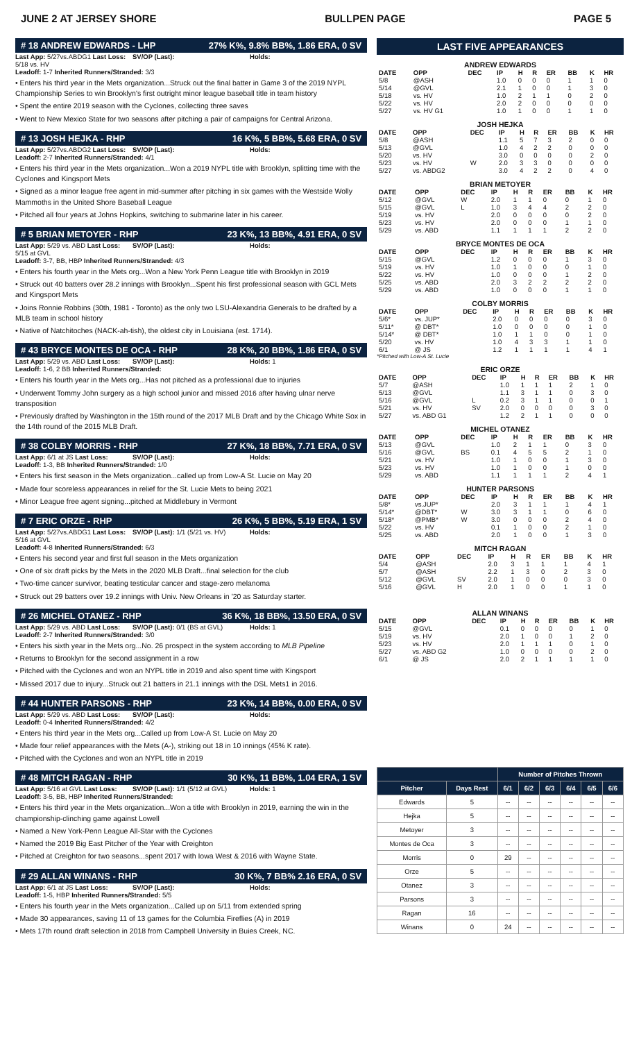JUNE 2 AT JERSEY SHORE BULLPEN PAGE PAGE 5
# 18 ANDREW EDWARDS - LHP 27% K%, 9.8% BB%, 1.86 ERA, 0 SV
Last App: 5/27vs.ABDG1 Last Loss: 5/18 vs. HV
SV/OP (Last): Holds:
Leadoff: 1-7 Inherited Runners/Stranded: 3/3
• Enters his third year in the Mets organization...Struck out the final batter in Game 3 of the 2019 NYPL Championship Series to win Brooklyn's first outright minor league baseball title in team history
• Spent the entire 2019 season with the Cyclones, collecting three saves
• Went to New Mexico State for two seasons after pitching a pair of campaigns for Central Arizona.
# 13 JOSH HEJKA - RHP 16 K%, 5 BB%, 5.68 ERA, 0 SV
Last App: 5/27vs.ABDG2 Last Loss:
SV/OP (Last): Holds:
Leadoff: 2-7 Inherited Runners/Stranded: 4/1
• Enters his third year in the Mets organization...Won a 2019 NYPL title with Brooklyn, splitting time with the Cyclones and Kingsport Mets
• Signed as a minor league free agent in mid-summer after pitching in six games with the Westside Wolly Mammoths in the United Shore Baseball League
• Pitched all four years at Johns Hopkins, switching to submarine later in his career.
# 5 BRIAN METOYER - RHP 23 K%, 13 BB%, 4.91 ERA, 0 SV
Last App: 5/29 vs. ABD Last Loss: 5/15 at GVL
SV/OP (Last): Holds:
Leadoff: 3-7, BB, HBP Inherited Runners/Stranded: 4/3
• Enters his fourth year in the Mets org...Won a New York Penn League title with Brooklyn in 2019
• Struck out 40 batters over 28.2 innings with Brooklyn...Spent his first professional season with GCL Mets and Kingsport Mets
• Joins Ronnie Robbins (30th, 1981 - Toronto) as the only two LSU-Alexandria Generals to be drafted by a MLB team in school history
• Native of Natchitoches (NACK-ah-tish), the oldest city in Louisiana (est. 1714).
# 43 BRYCE MONTES DE OCA - RHP 28 K%, 20 BB%, 1.86 ERA, 0 SV
Last App: 5/29 vs. ABD Last Loss:
SV/OP (Last): Holds: 1
Leadoff: 1-6, 2 BB Inherited Runners/Stranded:
• Enters his fourth year in the Mets org...Has not pitched as a professional due to injuries
• Underwent Tommy John surgery as a high school junior and missed 2016 after having ulnar nerve transposition
• Previously drafted by Washington in the 15th round of the 2017 MLB Draft and by the Chicago White Sox in the 14th round of the 2015 MLB Draft.
# 38 COLBY MORRIS - RHP 27 K%, 18 BB%, 7.71 ERA, 0 SV
Last App: 6/1 at JS Last Loss: SV/OP (Last): Holds:
Leadoff: 1-3, BB Inherited Runners/Stranded: 1/0
• Enters his first season in the Mets organization...called up from Low-A St. Lucie on May 20
• Made four scoreless appearances in relief for the St. Lucie Mets to being 2021
• Minor League free agent signing...pitched at Middlebury in Vermont
# 7 ERIC ORZE - RHP 26 K%, 5 BB%, 5.19 ERA, 1 SV
Last App: 5/27vs.ABDG1 Last Loss: 5/16 at GVL
SV/OP (Last): 1/1 (5/21 vs. HV)
Holds:
Leadoff: 4-8 Inherited Runners/Stranded: 6/3
• Enters his second year and first full season in the Mets organization
• One of six draft picks by the Mets in the 2020 MLB Draft...final selection for the club
• Two-time cancer survivor, beating testicular cancer and stage-zero melanoma
• Struck out 29 batters over 19.2 innings with Univ. New Orleans in '20 as Saturday starter.
# 26 MICHEL OTANEZ - RHP 36 K%, 18 BB%, 13.50 ERA, 0 SV
Last App: 5/29 vs. ABD Last Loss:
SV/OP (Last): 0/1 (BS at GVL) Holds: 1
Leadoff: 2-7 Inherited Runners/Stranded: 3/0
• Enters his sixth year in the Mets org...No. 26 prospect in the system according to MLB Pipeline
• Returns to Brooklyn for the second assignment in a row
• Pitched with the Cyclones and won an NYPL title in 2019 and also spent time with Kingsport
• Missed 2017 due to injury...Struck out 21 batters in 21.1 innings with the DSL Mets1 in 2016.
# 44 HUNTER PARSONS - RHP 23 K%, 14 BB%, 0.00 ERA, 0 SV
Last App: 5/29 vs. ABD Last Loss:
SV/OP (Last): Holds:
Leadoff: 0-4 Inherited Runners/Stranded: 4/2
• Enters his third year in the Mets org...Called up from Low-A St. Lucie on May 20
• Made four relief appearances with the Mets (A-), striking out 18 in 10 innings (45% K rate).
• Pitched with the Cyclones and won an NYPL title in 2019
# 48 MITCH RAGAN - RHP 30 K%, 11 BB%, 1.04 ERA, 1 SV
Last App: 5/16 at GVL Last Loss:
SV/OP (Last): 1/1 (5/12 at GVL)
Holds: 1
Leadoff: 3-5, BB, HBP Inherited Runners/Stranded:
• Enters his third year in the Mets organization...Won a title with Brooklyn in 2019, earning the win in the championship-clinching game against Lowell
• Named a New York-Penn League All-Star with the Cyclones
• Named the 2019 Big East Pitcher of the Year with Creighton
• Pitched at Creighton for two seasons...spent 2017 with Iowa West & 2016 with Wayne State.
# 29 ALLAN WINANS - RHP 30 K%, 7 BB% 2.16 ERA, 0 SV
Last App: 6/1 at JS Last Loss: SV/OP (Last): Holds:
Leadoff: 1-5, HBP Inherited Runners/Stranded: 5/5
• Enters his fourth year in the Mets organization...Called up on 5/11 from extended spring
• Made 30 appearances, saving 11 of 13 games for the Columbia Fireflies (A) in 2019
• Mets 17th round draft selection in 2018 from Campbell University in Buies Creek, NC.
LAST FIVE APPEARANCES
ANDREW EDWARDS
| DATE | OPP | DEC | IP | H | R | ER | BB | K | HR |
| --- | --- | --- | --- | --- | --- | --- | --- | --- | --- |
| 5/8 | @ASH | | 1.0 | 0 | 0 | 0 | 1 | 1 | 0 |
| 5/14 | @GVL | | 2.1 | 1 | 0 | 0 | 1 | 3 | 0 |
| 5/18 | vs. HV | | 1.0 | 2 | 1 | 1 | 0 | 2 | 0 |
| 5/22 | vs. HV | | 2.0 | 2 | 0 | 0 | 0 | 0 | 0 |
| 5/27 | vs. HV G1 | | 1.0 | 1 | 0 | 0 | 1 | 1 | 0 |
JOSH HEJKA
| DATE | OPP | DEC | IP | H | R | ER | BB | K | HR |
| --- | --- | --- | --- | --- | --- | --- | --- | --- | --- |
| 5/8 | @ASH | | 1.1 | 5 | 7 | 3 | 2 | 0 | 0 |
| 5/13 | @GVL | | 1.0 | 4 | 2 | 2 | 0 | 0 | 0 |
| 5/20 | vs. HV | | 3.0 | 0 | 0 | 0 | 0 | 2 | 0 |
| 5/23 | vs. HV | W | 2.0 | 3 | 3 | 0 | 0 | 0 | 0 |
| 5/27 | vs. ABDG2 | | 3.0 | 4 | 2 | 2 | 0 | 4 | 0 |
BRIAN METOYER
| DATE | OPP | DEC | IP | H | R | ER | BB | K | HR |
| --- | --- | --- | --- | --- | --- | --- | --- | --- | --- |
| 5/12 | @GVL | W | 2.0 | 1 | 1 | 0 | 0 | 1 | 0 |
| 5/15 | @GVL | L | 1.0 | 3 | 4 | 4 | 2 | 2 | 0 |
| 5/19 | vs. HV | | 2.0 | 0 | 0 | 0 | 0 | 2 | 0 |
| 5/23 | vs. HV | | 2.0 | 0 | 0 | 0 | 1 | 1 | 0 |
| 5/29 | vs. ABD | | 1.1 | 1 | 1 | 1 | 2 | 2 | 0 |
BRYCE MONTES DE OCA
| DATE | OPP | DEC | IP | H | R | ER | BB | K | HR |
| --- | --- | --- | --- | --- | --- | --- | --- | --- | --- |
| 5/15 | @GVL | | 1.2 | 0 | 0 | 0 | 1 | 3 | 0 |
| 5/19 | vs. HV | | 1.0 | 1 | 0 | 0 | 0 | 1 | 0 |
| 5/22 | vs. HV | | 1.0 | 0 | 0 | 0 | 1 | 2 | 0 |
| 5/25 | vs. ABD | | 2.0 | 3 | 2 | 2 | 2 | 2 | 0 |
| 5/29 | vs. ABD | | 1.0 | 0 | 0 | 0 | 1 | 1 | 0 |
COLBY MORRIS
| DATE | OPP | DEC | IP | H | R | ER | BB | K | HR |
| --- | --- | --- | --- | --- | --- | --- | --- | --- | --- |
| 5/6* | vs. JUP* | | 2.0 | 0 | 0 | 0 | 0 | 3 | 0 |
| 5/11* | @ DBT* | | 1.0 | 0 | 0 | 0 | 0 | 1 | 0 |
| 5/14* | @ DBT* | | 1.0 | 1 | 1 | 0 | 0 | 1 | 0 |
| 5/20 | vs. HV | | 1.0 | 4 | 3 | 3 | 1 | 1 | 0 |
| 6/1 | @ JS | | 1.2 | 1 | 1 | 1 | 1 | 4 | 1 |
*Pitched with Low-A St. Lucie
ERIC ORZE
| DATE | OPP | DEC | IP | H | R | ER | BB | K | HR |
| --- | --- | --- | --- | --- | --- | --- | --- | --- | --- |
| 5/7 | @ASH | | 1.0 | 1 | 1 | 1 | 2 | 1 | 0 |
| 5/13 | @GVL | | 1.1 | 3 | 1 | 1 | 0 | 3 | 0 |
| 5/16 | @GVL | L | 0.2 | 3 | 1 | 1 | 0 | 0 | 1 |
| 5/21 | vs. HV | SV | 2.0 | 0 | 0 | 0 | 0 | 3 | 0 |
| 5/27 | vs. ABD G1 | | 1.2 | 2 | 1 | 1 | 0 | 0 | 0 |
MICHEL OTANEZ
| DATE | OPP | DEC | IP | H | R | ER | BB | K | HR |
| --- | --- | --- | --- | --- | --- | --- | --- | --- | --- |
| 5/13 | @GVL | | 1.0 | 2 | 1 | 1 | 0 | 3 | 0 |
| 5/16 | @GVL | BS | 0.1 | 4 | 5 | 5 | 2 | 1 | 0 |
| 5/21 | vs. HV | | 1.0 | 1 | 0 | 0 | 1 | 3 | 0 |
| 5/23 | vs. HV | | 1.0 | 1 | 0 | 0 | 1 | 0 | 0 |
| 5/29 | vs. ABD | | 1.1 | 1 | 1 | 1 | 2 | 4 | 1 |
HUNTER PARSONS
| DATE | OPP | DEC | IP | H | R | ER | BB | K | HR |
| --- | --- | --- | --- | --- | --- | --- | --- | --- | --- |
| 5/8* | vs.JUP* | | 2.0 | 3 | 1 | 1 | 1 | 4 | 1 |
| 5/14* | @DBT* | W | 3.0 | 3 | 1 | 1 | 0 | 6 | 0 |
| 5/18* | @PMB* | W | 3.0 | 0 | 0 | 0 | 2 | 4 | 0 |
| 5/22 | vs. HV | | 0.1 | 1 | 0 | 0 | 2 | 1 | 0 |
| 5/25 | vs. ABD | | 2.0 | 1 | 0 | 0 | 1 | 3 | 0 |
MITCH RAGAN
| DATE | OPP | DEC | IP | H | R | ER | BB | K | HR |
| --- | --- | --- | --- | --- | --- | --- | --- | --- | --- |
| 5/4 | @ASH | | 2.0 | 3 | 1 | 1 | 1 | 4 | 1 |
| 5/7 | @ASH | | 2.2 | 1 | 3 | 0 | 2 | 3 | 0 |
| 5/12 | @GVL | SV | 2.0 | 1 | 0 | 0 | 0 | 3 | 0 |
| 5/16 | @GVL | H | 2.0 | 1 | 0 | 0 | 1 | 1 | 0 |
ALLAN WINANS
| DATE | OPP | DEC | IP | H | R | ER | BB | K | HR |
| --- | --- | --- | --- | --- | --- | --- | --- | --- | --- |
| 5/15 | @GVL | | 0.1 | 0 | 0 | 0 | 0 | 1 | 0 |
| 5/19 | vs. HV | | 2.0 | 1 | 0 | 0 | 1 | 2 | 0 |
| 5/23 | vs. HV | | 2.0 | 1 | 1 | 1 | 0 | 1 | 0 |
| 5/27 | vs. ABD G2 | | 1.0 | 0 | 0 | 0 | 0 | 2 | 0 |
| 6/1 | @ JS | | 2.0 | 2 | 1 | 1 | 1 | 1 | 0 |
| | | Number of Pitches Thrown | | | | | |
| --- | --- | --- | --- | --- | --- | --- | --- |
| Pitcher | Days Rest | 6/1 | 6/2 | 6/3 | 6/4 | 6/5 | 6/6 |
| Edwards | 5 | -- | -- | -- | -- | -- | -- |
| Hejka | 5 | -- | -- | -- | -- | -- | -- |
| Metoyer | 3 | -- | -- | -- | -- | -- | -- |
| Montes de Oca | 3 | -- | -- | -- | -- | -- | -- |
| Morris | 0 | 29 | -- | -- | -- | -- | -- |
| Orze | 5 | -- | -- | -- | -- | -- | -- |
| Otanez | 3 | -- | -- | -- | -- | -- | -- |
| Parsons | 3 | -- | -- | -- | -- | -- | -- |
| Ragan | 16 | -- | -- | -- | -- | -- | -- |
| Winans | 0 | 24 | -- | -- | -- | -- | -- |